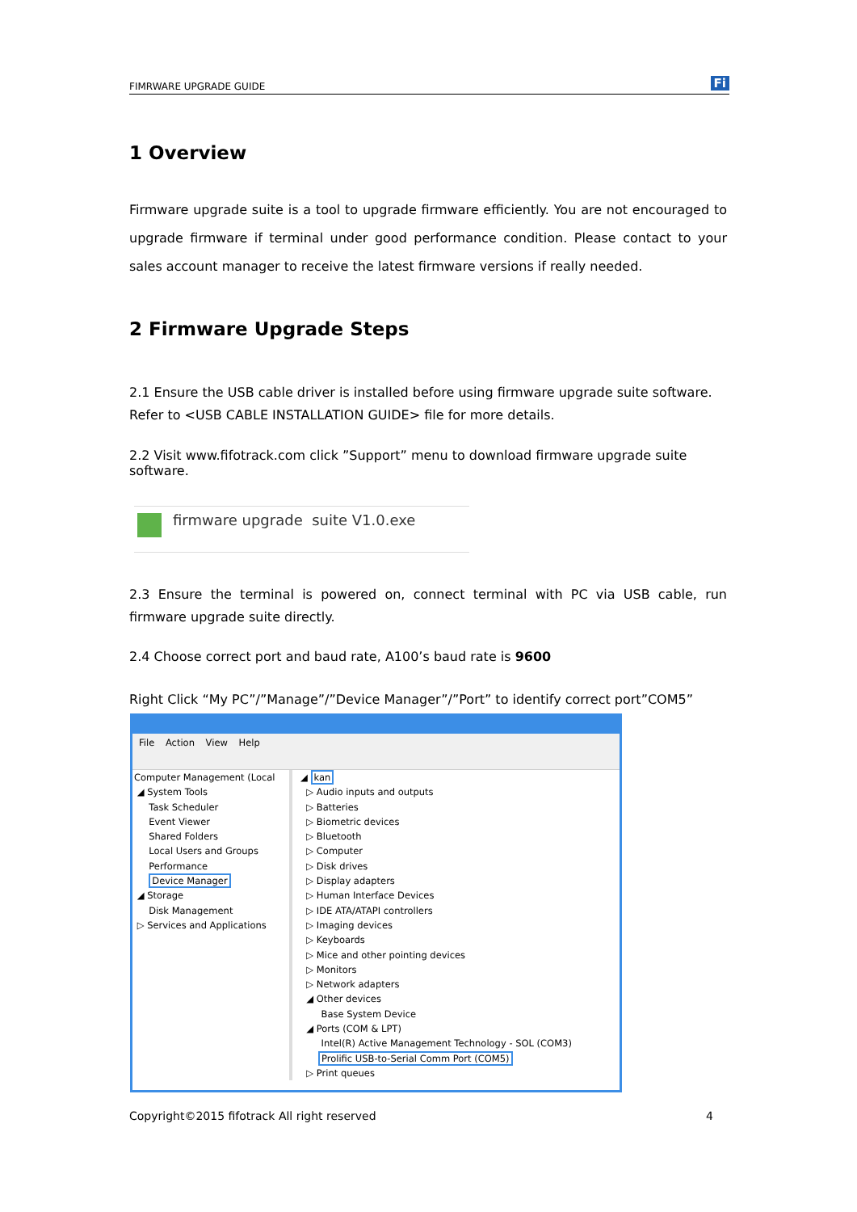FIMRWARE UPGRADE GUIDE Fi
1 Overview
Firmware upgrade suite is a tool to upgrade firmware efficiently. You are not encouraged to upgrade firmware if terminal under good performance condition. Please contact to your sales account manager to receive the latest firmware versions if really needed.
2 Firmware Upgrade Steps
2.1 Ensure the USB cable driver is installed before using firmware upgrade suite software. Refer to <USB CABLE INSTALLATION GUIDE> file for more details.
2.2 Visit www.fifotrack.com click ”Support” menu to download firmware upgrade suite software.
firmware upgrade suite V1.0.exe
2.3 Ensure the terminal is powered on, connect terminal with PC via USB cable, run firmware upgrade suite directly.
2.4 Choose correct port and baud rate, A100’s baud rate is 9600
Right Click “My PC”/”Manage”/”Device Manager”/”Port” to identify correct port”COM5”
File Action View Help
Computer Management (Local
◢ System Tools
Task Scheduler
Event Viewer
Shared Folders
Local Users and Groups
Performance
Device Manager
◢ Storage
Disk Management
▷ Services and Applications
◢ kan
▷ Audio inputs and outputs
▷ Batteries
▷ Biometric devices
▷ Bluetooth
▷ Computer
▷ Disk drives
▷ Display adapters
▷ Human Interface Devices
▷ IDE ATA/ATAPI controllers
▷ Imaging devices
▷ Keyboards
▷ Mice and other pointing devices
▷ Monitors
▷ Network adapters
◢ Other devices
Base System Device
◢ Ports (COM & LPT)
Intel(R) Active Management Technology - SOL (COM3)
Prolific USB-to-Serial Comm Port (COM5)
▷ Print queues
Copyright©2015 fifotrack All right reserved 4